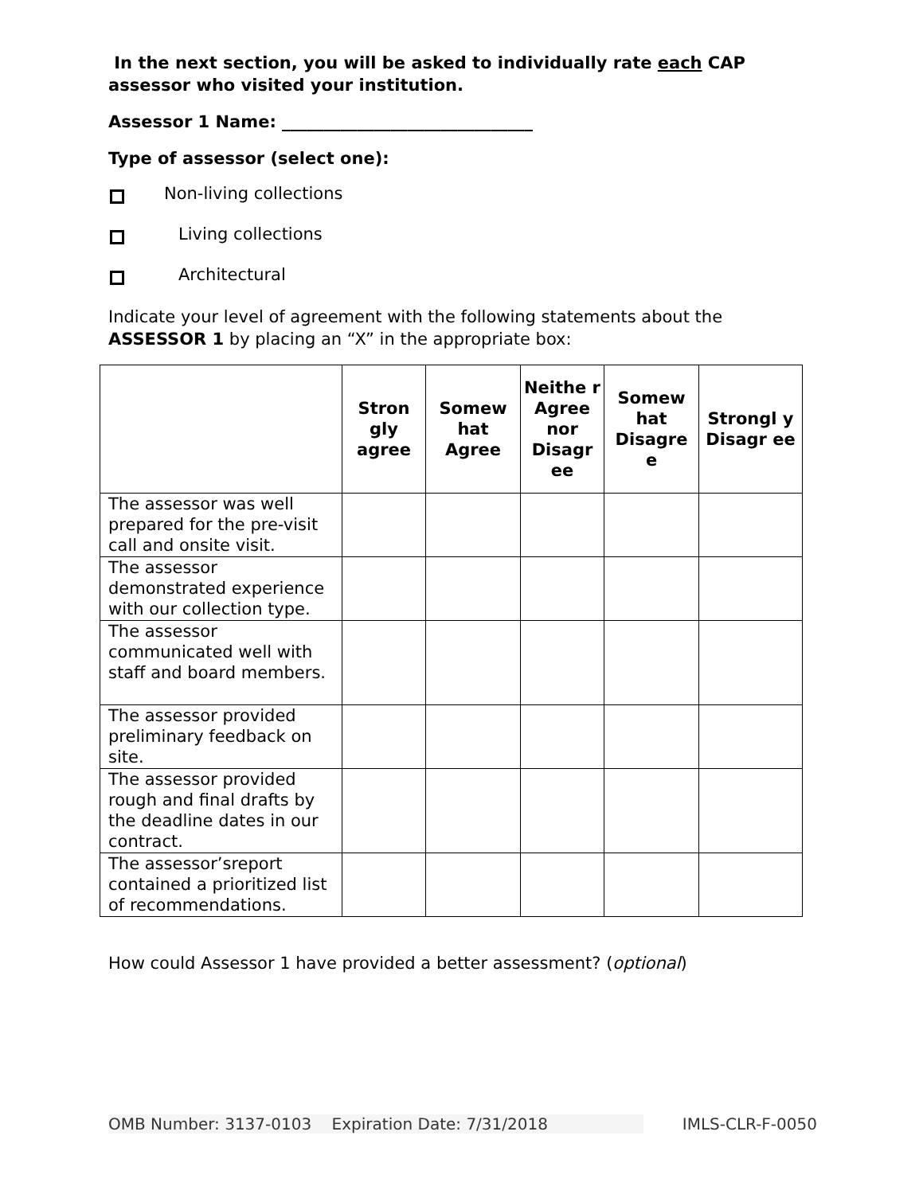In the next section, you will be asked to individually rate each CAP assessor who visited your institution.
Assessor 1 Name: ______________________________
Type of assessor (select one):
Non-living collections
Living collections
Architectural
Indicate your level of agreement with the following statements about the ASSESSOR 1 by placing an “X” in the appropriate box:
| | Stron gly agree | Somew hat Agree | Neithe r Agree nor Disagr ee | Somew hat Disagre e | Strongl y Disagr ee |
| --- | --- | --- | --- | --- | --- |
| The assessor was well prepared for the pre-visit call and onsite visit. | | | | | |
| The assessor demonstrated experience with our collection type. | | | | | |
| The assessor communicated well with staff and board members. | | | | | |
| The assessor provided preliminary feedback on site. | | | | | |
| The assessor provided rough and final drafts by the deadline dates in our contract. | | | | | |
| The assessor’sreport contained a prioritized list of recommendations. | | | | | |
How could Assessor 1 have provided a better assessment? (optional)
OMB Number: 3137-0103 Expiration Date: 7/31/2018 IMLS-CLR-F-0050